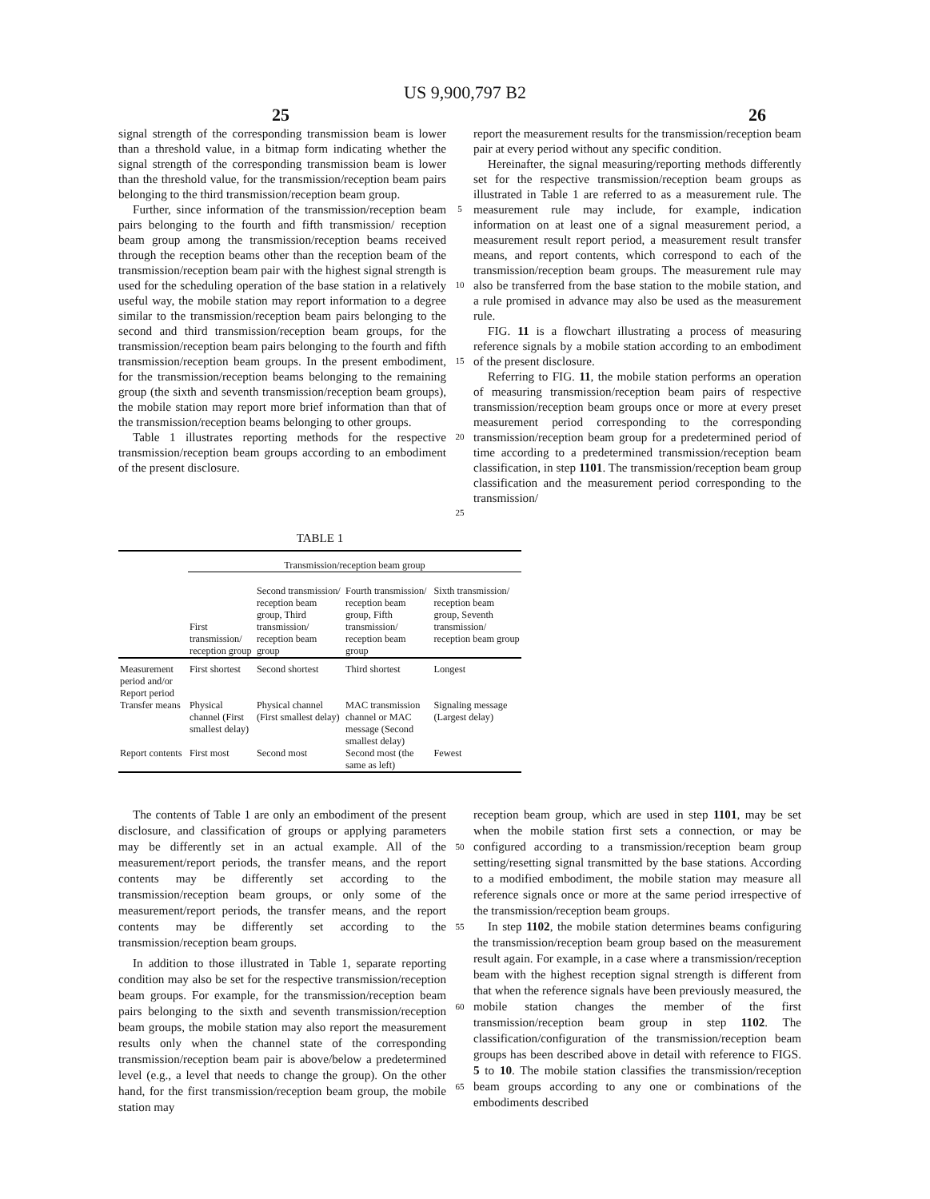US 9,900,797 B2
25 26
signal strength of the corresponding transmission beam is lower than a threshold value, in a bitmap form indicating whether the signal strength of the corresponding transmission beam is lower than the threshold value, for the transmission/reception beam pairs belonging to the third transmission/reception beam group.
Further, since information of the transmission/reception beam pairs belonging to the fourth and fifth transmission/ reception beam group among the transmission/reception beams received through the reception beams other than the reception beam of the transmission/reception beam pair with the highest signal strength is used for the scheduling operation of the base station in a relatively useful way, the mobile station may report information to a degree similar to the transmission/reception beam pairs belonging to the second and third transmission/reception beam groups, for the transmission/reception beam pairs belonging to the fourth and fifth transmission/reception beam groups. In the present embodiment, for the transmission/reception beams belonging to the remaining group (the sixth and seventh transmission/reception beam groups), the mobile station may report more brief information than that of the transmission/reception beams belonging to other groups.
Table 1 illustrates reporting methods for the respective transmission/reception beam groups according to an embodiment of the present disclosure.
5
10
15
20
25
report the measurement results for the transmission/reception beam pair at every period without any specific condition.
Hereinafter, the signal measuring/reporting methods differently set for the respective transmission/reception beam groups as illustrated in Table 1 are referred to as a measurement rule. The measurement rule may include, for example, indication information on at least one of a signal measurement period, a measurement result report period, a measurement result transfer means, and report contents, which correspond to each of the transmission/reception beam groups. The measurement rule may also be transferred from the base station to the mobile station, and a rule promised in advance may also be used as the measurement rule.
FIG. 11 is a flowchart illustrating a process of measuring reference signals by a mobile station according to an embodiment of the present disclosure.
Referring to FIG. 11, the mobile station performs an operation of measuring transmission/reception beam pairs of respective transmission/reception beam groups once or more at every preset measurement period corresponding to the corresponding transmission/reception beam group for a predetermined period of time according to a predetermined transmission/reception beam classification, in step 1101. The transmission/reception beam group classification and the measurement period corresponding to the transmission/
TABLE 1
| | Transmission/reception beam group | | | |
| --- | --- | --- | --- | --- |
| | First transmission/ reception group | Second transmission/ reception beam group, Third transmission/ reception beam group | Fourth transmission/ reception beam group, Fifth transmission/ reception beam group | Sixth transmission/ reception beam group, Seventh transmission/ reception beam group |
| Measurement period and/or Report period | First shortest | Second shortest | Third shortest | Longest |
| Transfer means | Physical channel (First smallest delay) | Physical channel (First smallest delay) | MAC transmission channel or MAC message (Second smallest delay) | Signaling message (Largest delay) |
| Report contents | First most | Second most | Second most (the same as left) | Fewest |
The contents of Table 1 are only an embodiment of the present disclosure, and classification of groups or applying parameters may be differently set in an actual example. All of the measurement/report periods, the transfer means, and the report contents may be differently set according to the transmission/reception beam groups, or only some of the measurement/report periods, the transfer means, and the report contents may be differently set according to the transmission/reception beam groups.
In addition to those illustrated in Table 1, separate reporting condition may also be set for the respective transmission/reception beam groups. For example, for the transmission/reception beam pairs belonging to the sixth and seventh transmission/reception beam groups, the mobile station may also report the measurement results only when the channel state of the corresponding transmission/reception beam pair is above/below a predetermined level (e.g., a level that needs to change the group). On the other hand, for the first transmission/reception beam group, the mobile station may
50
55
60
65
reception beam group, which are used in step 1101, may be set when the mobile station first sets a connection, or may be configured according to a transmission/reception beam group setting/resetting signal transmitted by the base stations. According to a modified embodiment, the mobile station may measure all reference signals once or more at the same period irrespective of the transmission/reception beam groups.
In step 1102, the mobile station determines beams configuring the transmission/reception beam group based on the measurement result again. For example, in a case where a transmission/reception beam with the highest reception signal strength is different from that when the reference signals have been previously measured, the mobile station changes the member of the first transmission/reception beam group in step 1102. The classification/configuration of the transmission/reception beam groups has been described above in detail with reference to FIGS. 5 to 10. The mobile station classifies the transmission/reception beam groups according to any one or combinations of the embodiments described